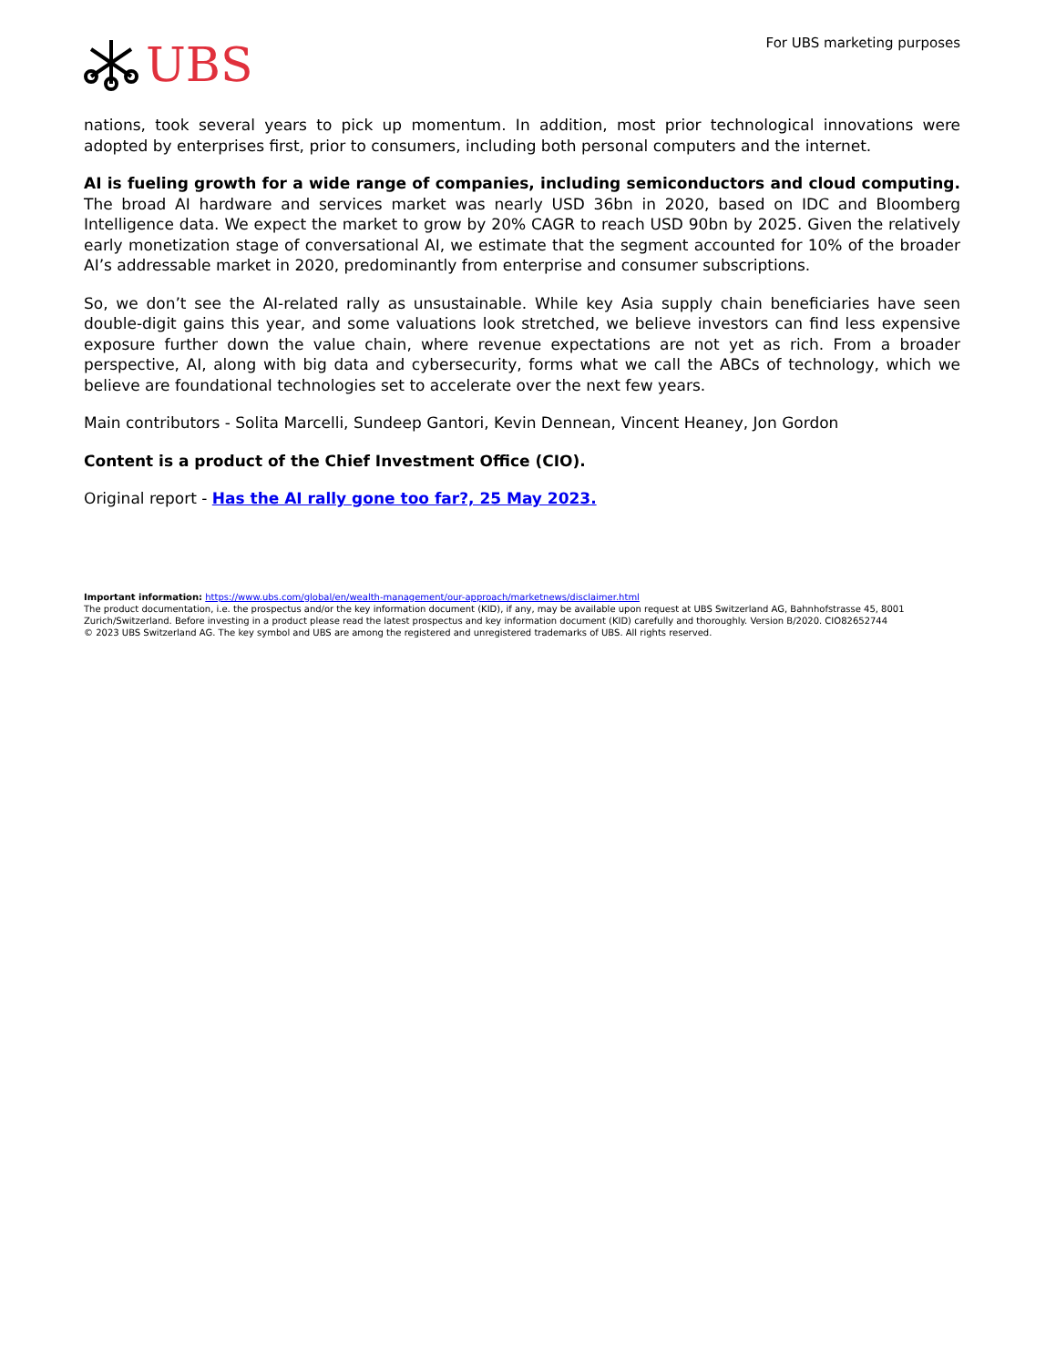UBS
For UBS marketing purposes
nations, took several years to pick up momentum. In addition, most prior technological innovations were adopted by enterprises first, prior to consumers, including both personal computers and the internet.
AI is fueling growth for a wide range of companies, including semiconductors and cloud computing. The broad AI hardware and services market was nearly USD 36bn in 2020, based on IDC and Bloomberg Intelligence data. We expect the market to grow by 20% CAGR to reach USD 90bn by 2025. Given the relatively early monetization stage of conversational AI, we estimate that the segment accounted for 10% of the broader AI’s addressable market in 2020, predominantly from enterprise and consumer subscriptions.
So, we don’t see the AI-related rally as unsustainable. While key Asia supply chain beneficiaries have seen double-digit gains this year, and some valuations look stretched, we believe investors can find less expensive exposure further down the value chain, where revenue expectations are not yet as rich. From a broader perspective, AI, along with big data and cybersecurity, forms what we call the ABCs of technology, which we believe are foundational technologies set to accelerate over the next few years.
Main contributors - Solita Marcelli, Sundeep Gantori, Kevin Dennean, Vincent Heaney, Jon Gordon
Content is a product of the Chief Investment Office (CIO).
Original report - Has the AI rally gone too far?, 25 May 2023.
Important information: https://www.ubs.com/global/en/wealth-management/our-approach/marketnews/disclaimer.html
The product documentation, i.e. the prospectus and/or the key information document (KID), if any, may be available upon request at UBS Switzerland AG, Bahnhofstrasse 45, 8001 Zurich/Switzerland. Before investing in a product please read the latest prospectus and key information document (KID) carefully and thoroughly. Version B/2020. CIO82652744
© 2023 UBS Switzerland AG. The key symbol and UBS are among the registered and unregistered trademarks of UBS. All rights reserved.